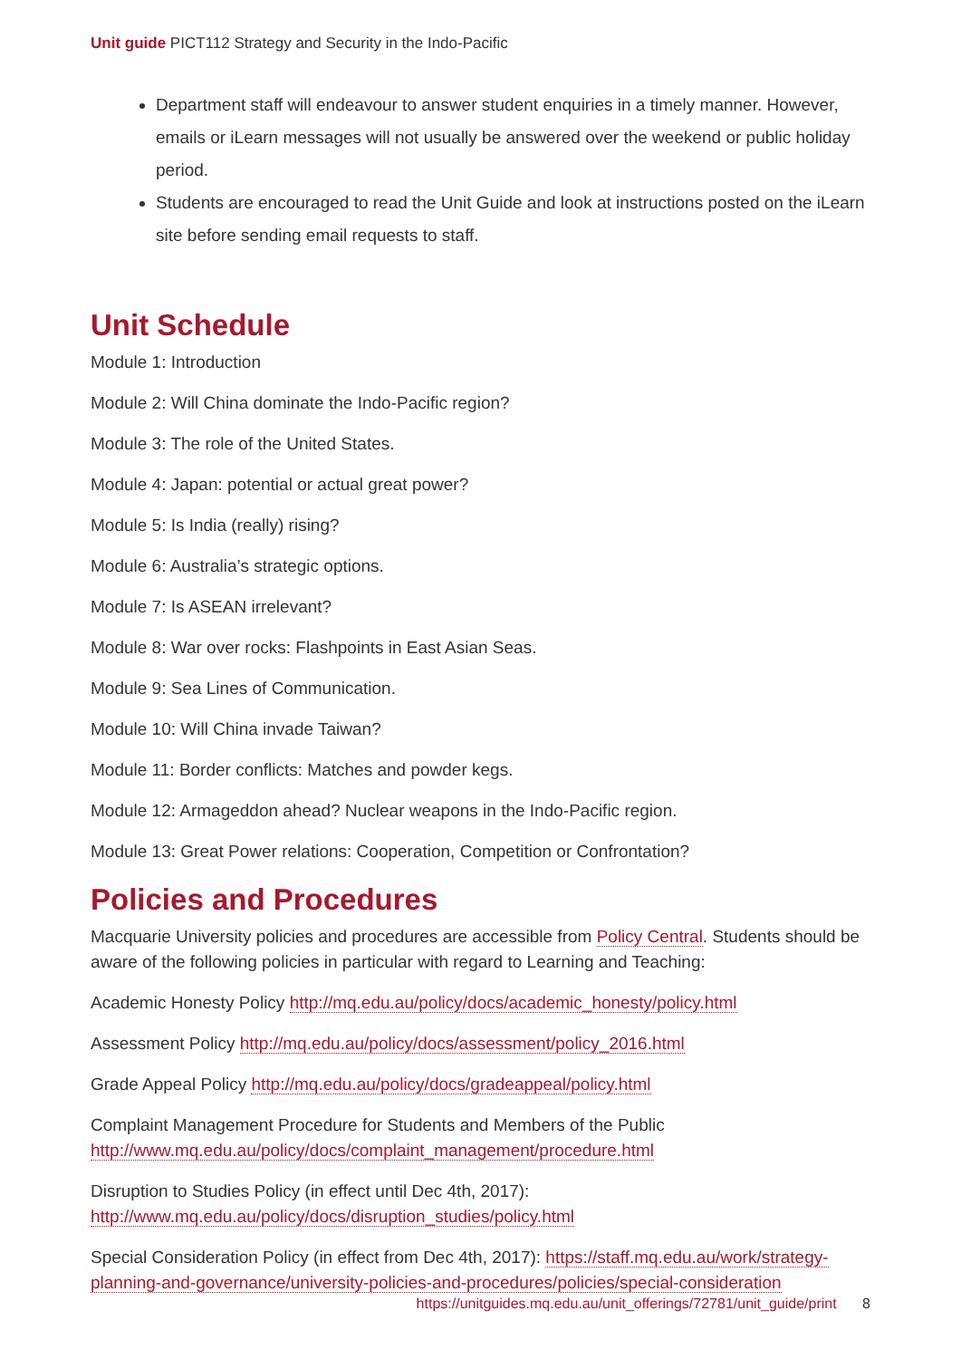Unit guide PICT112 Strategy and Security in the Indo-Pacific
Department staff will endeavour to answer student enquiries in a timely manner. However, emails or iLearn messages will not usually be answered over the weekend or public holiday period.
Students are encouraged to read the Unit Guide and look at instructions posted on the iLearn site before sending email requests to staff.
Unit Schedule
Module 1: Introduction
Module 2: Will China dominate the Indo-Pacific region?
Module 3: The role of the United States.
Module 4: Japan: potential or actual great power?
Module 5: Is India (really) rising?
Module 6: Australia’s strategic options.
Module 7: Is ASEAN irrelevant?
Module 8: War over rocks: Flashpoints in East Asian Seas.
Module 9: Sea Lines of Communication.
Module 10: Will China invade Taiwan?
Module 11: Border conflicts: Matches and powder kegs.
Module 12: Armageddon ahead? Nuclear weapons in the Indo-Pacific region.
Module 13: Great Power relations: Cooperation, Competition or Confrontation?
Policies and Procedures
Macquarie University policies and procedures are accessible from Policy Central. Students should be aware of the following policies in particular with regard to Learning and Teaching:
Academic Honesty Policy http://mq.edu.au/policy/docs/academic_honesty/policy.html
Assessment Policy http://mq.edu.au/policy/docs/assessment/policy_2016.html
Grade Appeal Policy http://mq.edu.au/policy/docs/gradeappeal/policy.html
Complaint Management Procedure for Students and Members of the Public http://www.mq.edu.au/policy/docs/complaint_management/procedure.html
Disruption to Studies Policy (in effect until Dec 4th, 2017): http://www.mq.edu.au/policy/docs/disruption_studies/policy.html
Special Consideration Policy (in effect from Dec 4th, 2017): https://staff.mq.edu.au/work/strategy-planning-and-governance/university-policies-and-procedures/policies/special-consideration
https://unitguides.mq.edu.au/unit_offerings/72781/unit_guide/print 8